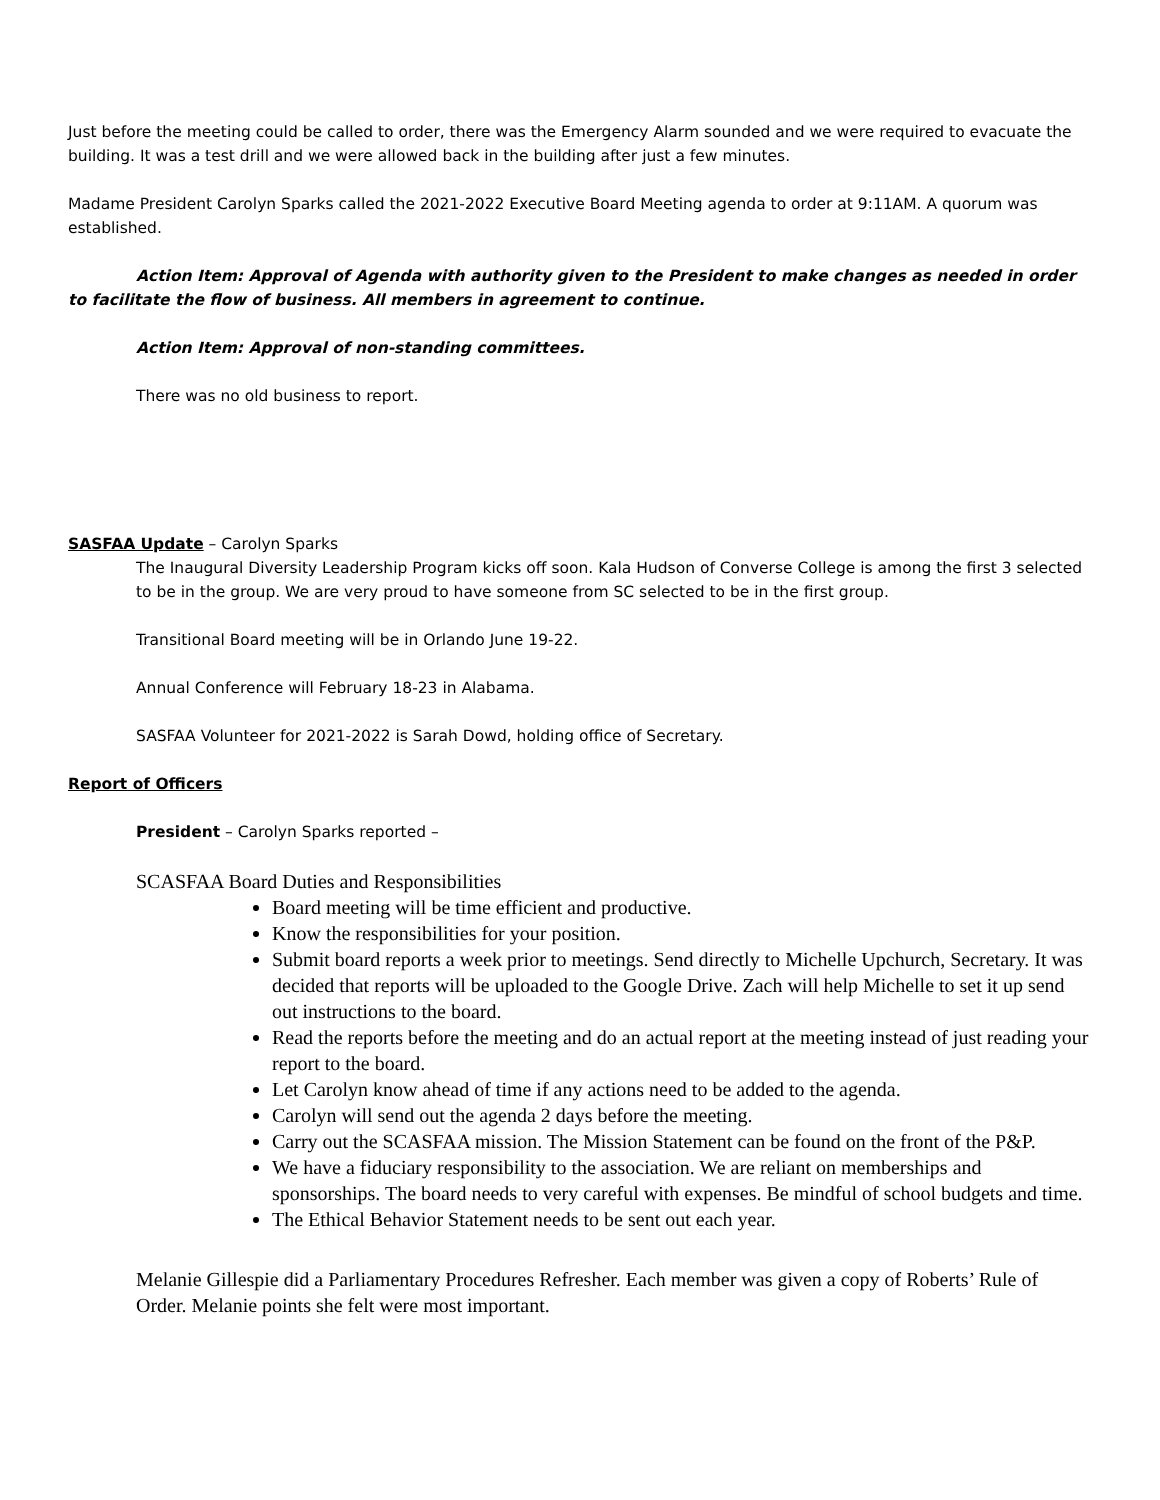Just before the meeting could be called to order, there was the Emergency Alarm sounded and we were required to evacuate the building. It was a test drill and we were allowed back in the building after just a few minutes.
Madame President Carolyn Sparks called the 2021-2022 Executive Board Meeting agenda to order at 9:11AM. A quorum was established.
Action Item: Approval of Agenda with authority given to the President to make changes as needed in order to facilitate the flow of business. All members in agreement to continue.
Action Item: Approval of non-standing committees.
There was no old business to report.
SASFAA Update – Carolyn Sparks
The Inaugural Diversity Leadership Program kicks off soon. Kala Hudson of Converse College is among the first 3 selected to be in the group. We are very proud to have someone from SC selected to be in the first group.
Transitional Board meeting will be in Orlando June 19-22.
Annual Conference will February 18-23 in Alabama.
SASFAA Volunteer for 2021-2022 is Sarah Dowd, holding office of Secretary.
Report of Officers
President – Carolyn Sparks reported –
SCASFAA Board Duties and Responsibilities
Board meeting will be time efficient and productive.
Know the responsibilities for your position.
Submit board reports a week prior to meetings. Send directly to Michelle Upchurch, Secretary. It was decided that reports will be uploaded to the Google Drive. Zach will help Michelle to set it up send out instructions to the board.
Read the reports before the meeting and do an actual report at the meeting instead of just reading your report to the board.
Let Carolyn know ahead of time if any actions need to be added to the agenda.
Carolyn will send out the agenda 2 days before the meeting.
Carry out the SCASFAA mission. The Mission Statement can be found on the front of the P&P.
We have a fiduciary responsibility to the association. We are reliant on memberships and sponsorships. The board needs to very careful with expenses. Be mindful of school budgets and time.
The Ethical Behavior Statement needs to be sent out each year.
Melanie Gillespie did a Parliamentary Procedures Refresher. Each member was given a copy of Roberts’ Rule of Order. Melanie points she felt were most important.